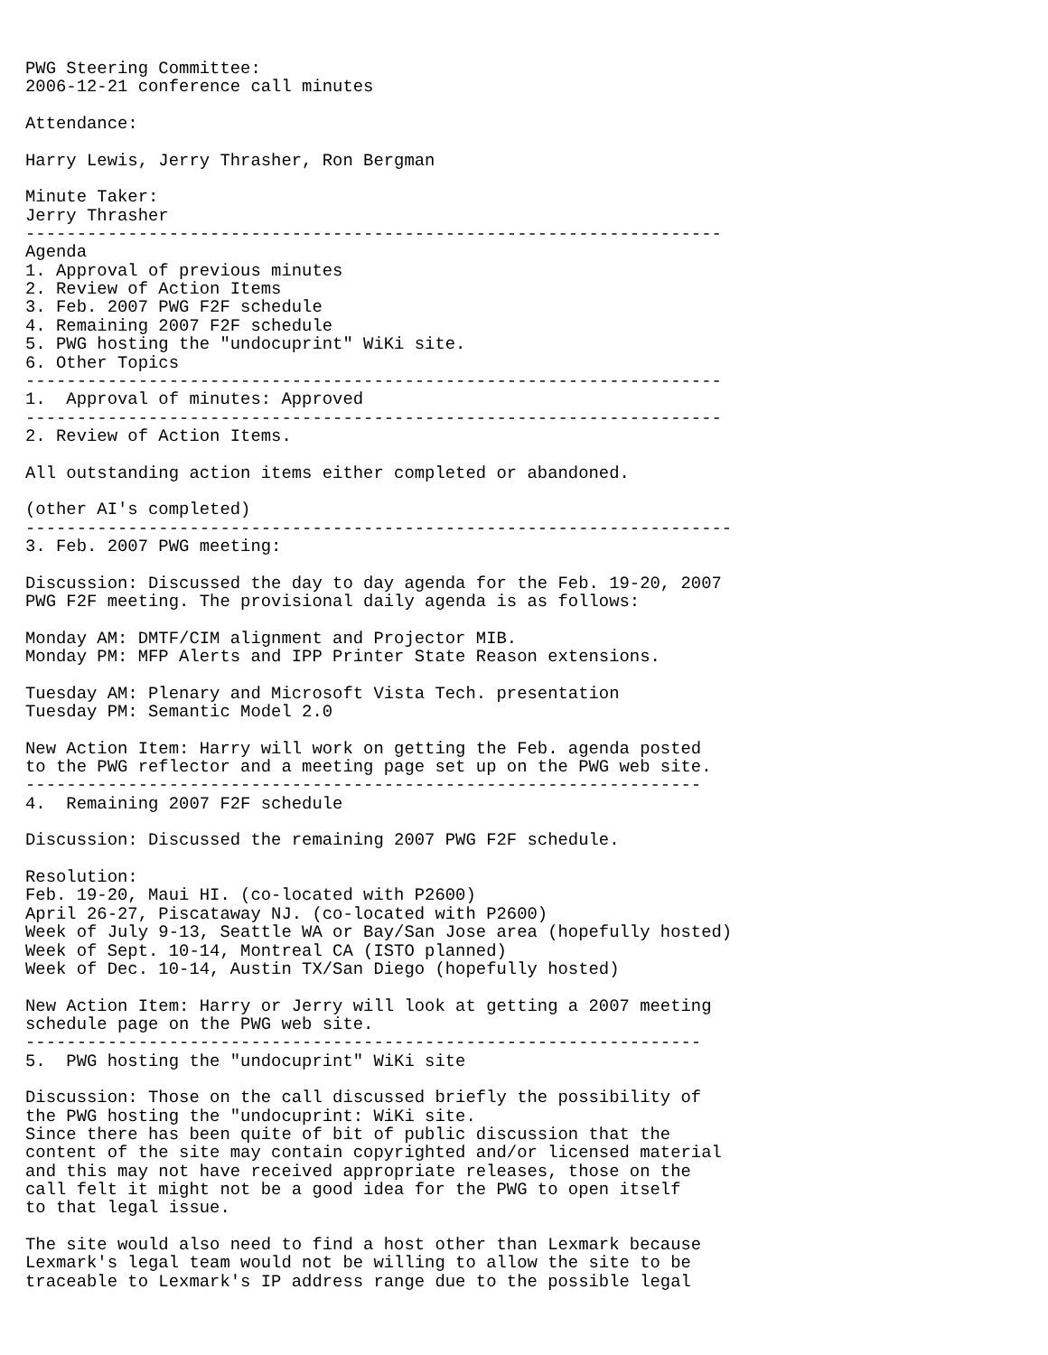PWG Steering Committee:
2006-12-21 conference call minutes

Attendance:

Harry Lewis, Jerry Thrasher, Ron Bergman

Minute Taker:
Jerry Thrasher
--------------------------------------------------------------------
Agenda
1. Approval of previous minutes
2. Review of Action Items
3. Feb. 2007 PWG F2F schedule
4. Remaining 2007 F2F schedule
5. PWG hosting the "undocuprint" WiKi site.
6. Other Topics
--------------------------------------------------------------------
1.  Approval of minutes: Approved
--------------------------------------------------------------------
2. Review of Action Items.

All outstanding action items either completed or abandoned.

(other AI's completed)
---------------------------------------------------------------------
3. Feb. 2007 PWG meeting:

Discussion: Discussed the day to day agenda for the Feb. 19-20, 2007
PWG F2F meeting. The provisional daily agenda is as follows:

Monday AM: DMTF/CIM alignment and Projector MIB.
Monday PM: MFP Alerts and IPP Printer State Reason extensions.

Tuesday AM: Plenary and Microsoft Vista Tech. presentation
Tuesday PM: Semantic Model 2.0

New Action Item: Harry will work on getting the Feb. agenda posted
to the PWG reflector and a meeting page set up on the PWG web site.
------------------------------------------------------------------
4.  Remaining 2007 F2F schedule

Discussion: Discussed the remaining 2007 PWG F2F schedule.

Resolution:
Feb. 19-20, Maui HI. (co-located with P2600)
April 26-27, Piscataway NJ. (co-located with P2600)
Week of July 9-13, Seattle WA or Bay/San Jose area (hopefully hosted)
Week of Sept. 10-14, Montreal CA (ISTO planned)
Week of Dec. 10-14, Austin TX/San Diego (hopefully hosted)

New Action Item: Harry or Jerry will look at getting a 2007 meeting
schedule page on the PWG web site.
------------------------------------------------------------------
5.  PWG hosting the "undocuprint" WiKi site

Discussion: Those on the call discussed briefly the possibility of
the PWG hosting the "undocuprint: WiKi site.
Since there has been quite of bit of public discussion that the
content of the site may contain copyrighted and/or licensed material
and this may not have received appropriate releases, those on the
call felt it might not be a good idea for the PWG to open itself
to that legal issue.

The site would also need to find a host other than Lexmark because
Lexmark's legal team would not be willing to allow the site to be
traceable to Lexmark's IP address range due to the possible legal